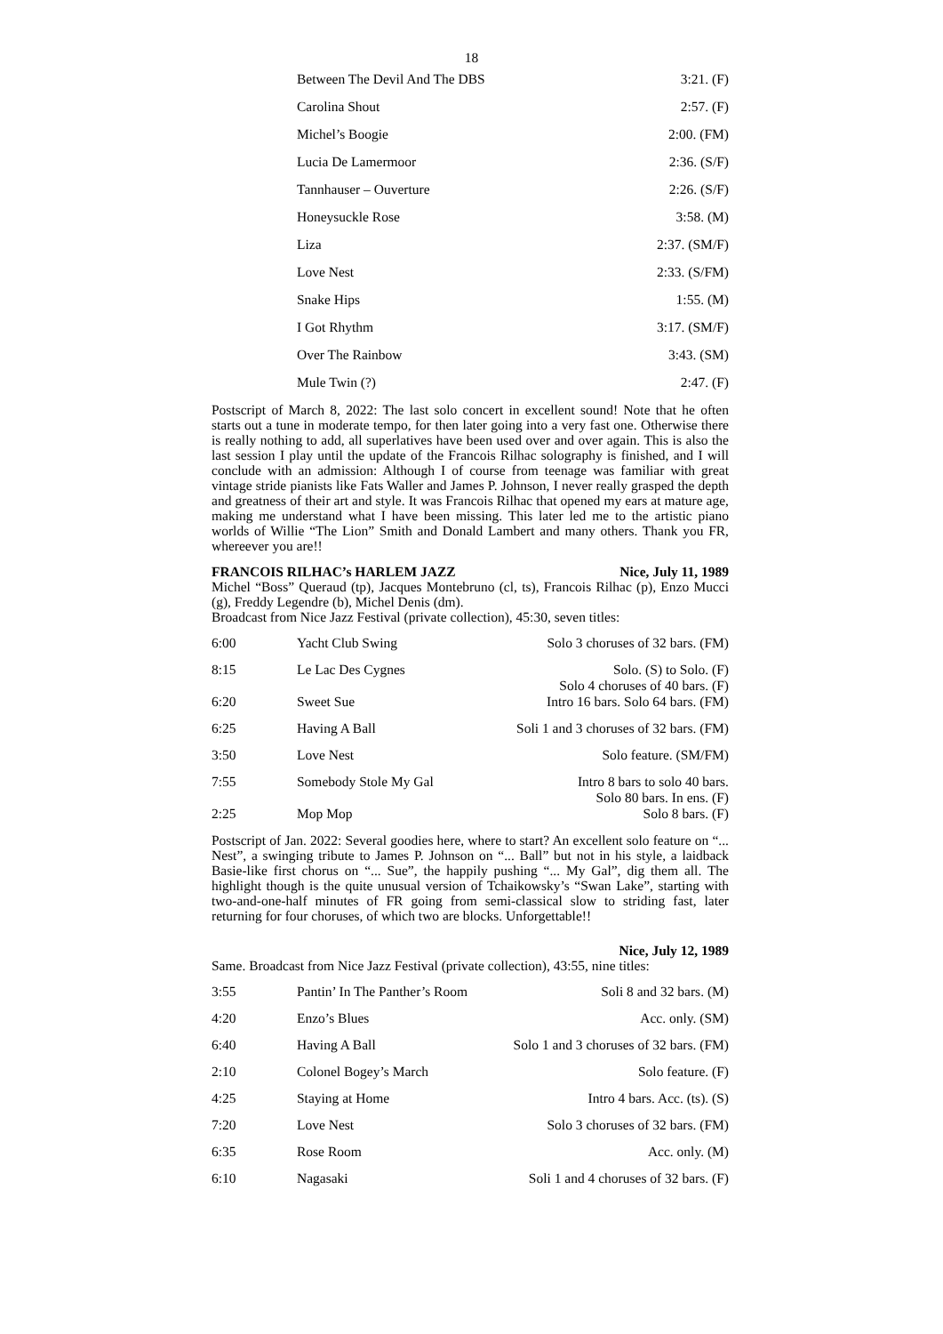18
| Between The Devil And The DBS | 3:21. (F) |
| Carolina Shout | 2:57. (F) |
| Michel’s Boogie | 2:00. (FM) |
| Lucia De Lamermoor | 2:36. (S/F) |
| Tannhauser – Ouverture | 2:26. (S/F) |
| Honeysuckle Rose | 3:58. (M) |
| Liza | 2:37. (SM/F) |
| Love Nest | 2:33. (S/FM) |
| Snake Hips | 1:55. (M) |
| I Got Rhythm | 3:17. (SM/F) |
| Over The Rainbow | 3:43. (SM) |
| Mule Twin (?) | 2:47. (F) |
Postscript of March 8, 2022: The last solo concert in excellent sound! Note that he often starts out a tune in moderate tempo, for then later going into a very fast one. Otherwise there is really nothing to add, all superlatives have been used over and over again. This is also the last session I play until the update of the Francois Rilhac solography is finished, and I will conclude with an admission: Although I of course from teenage was familiar with great vintage stride pianists like Fats Waller and James P. Johnson, I never really grasped the depth and greatness of their art and style. It was Francois Rilhac that opened my ears at mature age, making me understand what I have been missing. This later led me to the artistic piano worlds of Willie “The Lion” Smith and Donald Lambert and many others. Thank you FR, whereever you are!!
FRANCOIS RILHAC’s HARLEM JAZZ Nice, July 11, 1989
Michel “Boss” Queraud (tp), Jacques Montebruno (cl, ts), Francois Rilhac (p), Enzo Mucci (g), Freddy Legendre (b), Michel Denis (dm).
Broadcast from Nice Jazz Festival (private collection), 45:30, seven titles:
| 6:00 | Yacht Club Swing | Solo 3 choruses of 32 bars. (FM) |
| 8:15 | Le Lac Des Cygnes | Solo. (S) to Solo. (F) Solo 4 choruses of 40 bars. (F) |
| 6:20 | Sweet Sue | Intro 16 bars. Solo 64 bars. (FM) |
| 6:25 | Having A Ball | Soli 1 and 3 choruses of 32 bars. (FM) |
| 3:50 | Love Nest | Solo feature. (SM/FM) |
| 7:55 | Somebody Stole My Gal | Intro 8 bars to solo 40 bars. Solo 80 bars. In ens. (F) |
| 2:25 | Mop Mop | Solo 8 bars. (F) |
Postscript of Jan. 2022: Several goodies here, where to start? An excellent solo feature on “... Nest”, a swinging tribute to James P. Johnson on “... Ball” but not in his style, a laidback Basie-like first chorus on “... Sue”, the happily pushing “... My Gal”, dig them all. The highlight though is the quite unusual version of Tchaikowsky’s “Swan Lake”, starting with two-and-one-half minutes of FR going from semi-classical slow to striding fast, later returning for four choruses, of which two are blocks. Unforgettable!!
Nice, July 12, 1989
Same. Broadcast from Nice Jazz Festival (private collection), 43:55, nine titles:
| 3:55 | Pantin’ In The Panther’s Room | Soli 8 and 32 bars. (M) |
| 4:20 | Enzo’s Blues | Acc. only. (SM) |
| 6:40 | Having A Ball | Solo 1 and 3 choruses of 32 bars. (FM) |
| 2:10 | Colonel Bogey’s March | Solo feature. (F) |
| 4:25 | Staying at Home | Intro 4 bars. Acc. (ts). (S) |
| 7:20 | Love Nest | Solo 3 choruses of 32 bars. (FM) |
| 6:35 | Rose Room | Acc. only. (M) |
| 6:10 | Nagasaki | Soli 1 and 4 choruses of 32 bars. (F) |